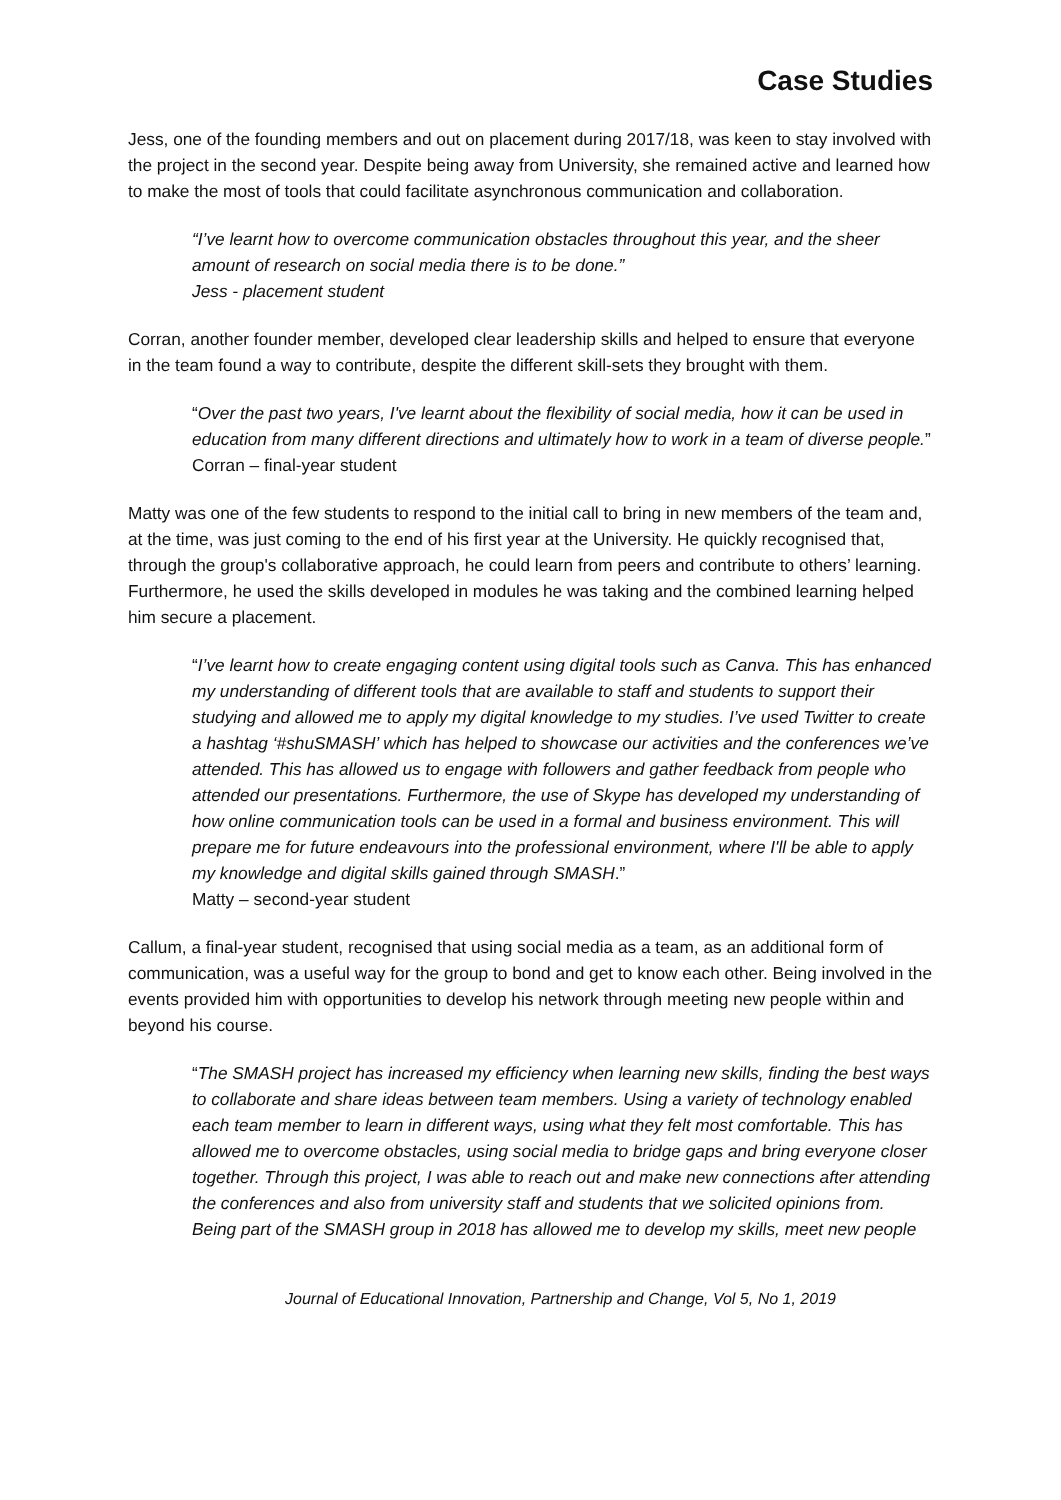Case Studies
Jess, one of the founding members and out on placement during 2017/18, was keen to stay involved with the project in the second year. Despite being away from University, she remained active and learned how to make the most of tools that could facilitate asynchronous communication and collaboration.
“I’ve learnt how to overcome communication obstacles throughout this year, and the sheer amount of research on social media there is to be done.”
Jess - placement student
Corran, another founder member, developed clear leadership skills and helped to ensure that everyone in the team found a way to contribute, despite the different skill-sets they brought with them.
“Over the past two years, I've learnt about the flexibility of social media, how it can be used in education from many different directions and ultimately how to work in a team of diverse people.”
Corran – final-year student
Matty was one of the few students to respond to the initial call to bring in new members of the team and, at the time, was just coming to the end of his first year at the University. He quickly recognised that, through the group's collaborative approach, he could learn from peers and contribute to others’ learning. Furthermore, he used the skills developed in modules he was taking and the combined learning helped him secure a placement.
“I’ve learnt how to create engaging content using digital tools such as Canva. This has enhanced my understanding of different tools that are available to staff and students to support their studying and allowed me to apply my digital knowledge to my studies. I’ve used Twitter to create a hashtag ‘#shuSMASH’ which has helped to showcase our activities and the conferences we’ve attended. This has allowed us to engage with followers and gather feedback from people who attended our presentations. Furthermore, the use of Skype has developed my understanding of how online communication tools can be used in a formal and business environment. This will prepare me for future endeavours into the professional environment, where I'll be able to apply my knowledge and digital skills gained through SMASH.”
Matty – second-year student
Callum, a final-year student, recognised that using social media as a team, as an additional form of communication, was a useful way for the group to bond and get to know each other. Being involved in the events provided him with opportunities to develop his network through meeting new people within and beyond his course.
“The SMASH project has increased my efficiency when learning new skills, finding the best ways to collaborate and share ideas between team members. Using a variety of technology enabled each team member to learn in different ways, using what they felt most comfortable. This has allowed me to overcome obstacles, using social media to bridge gaps and bring everyone closer together. Through this project, I was able to reach out and make new connections after attending the conferences and also from university staff and students that we solicited opinions from. Being part of the SMASH group in 2018 has allowed me to develop my skills, meet new people
Journal of Educational Innovation, Partnership and Change, Vol 5, No 1, 2019